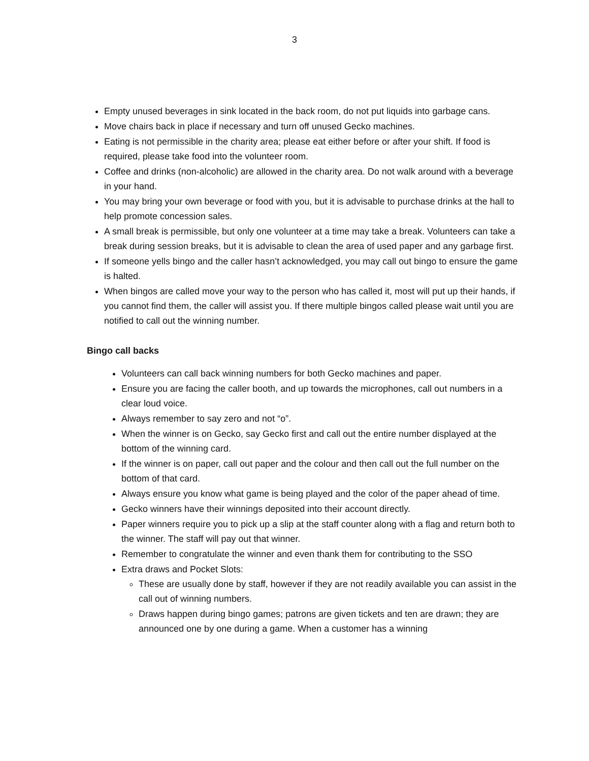3
Empty unused beverages in sink located in the back room, do not put liquids into garbage cans.
Move chairs back in place if necessary and turn off unused Gecko machines.
Eating is not permissible in the charity area; please eat either before or after your shift. If food is required, please take food into the volunteer room.
Coffee and drinks (non-alcoholic) are allowed in the charity area. Do not walk around with a beverage in your hand.
You may bring your own beverage or food with you, but it is advisable to purchase drinks at the hall to help promote concession sales.
A small break is permissible, but only one volunteer at a time may take a break. Volunteers can take a break during session breaks, but it is advisable to clean the area of used paper and any garbage first.
If someone yells bingo and the caller hasn’t acknowledged, you may call out bingo to ensure the game is halted.
When bingos are called move your way to the person who has called it, most will put up their hands, if you cannot find them, the caller will assist you. If there multiple bingos called please wait until you are notified to call out the winning number.
Bingo call backs
Volunteers can call back winning numbers for both Gecko machines and paper.
Ensure you are facing the caller booth, and up towards the microphones, call out numbers in a clear loud voice.
Always remember to say zero and not “o”.
When the winner is on Gecko, say Gecko first and call out the entire number displayed at the bottom of the winning card.
If the winner is on paper, call out paper and the colour and then call out the full number on the bottom of that card.
Always ensure you know what game is being played and the color of the paper ahead of time.
Gecko winners have their winnings deposited into their account directly.
Paper winners require you to pick up a slip at the staff counter along with a flag and return both to the winner. The staff will pay out that winner.
Remember to congratulate the winner and even thank them for contributing to the SSO
Extra draws and Pocket Slots:
These are usually done by staff, however if they are not readily available you can assist in the call out of winning numbers.
Draws happen during bingo games; patrons are given tickets and ten are drawn; they are announced one by one during a game. When a customer has a winning